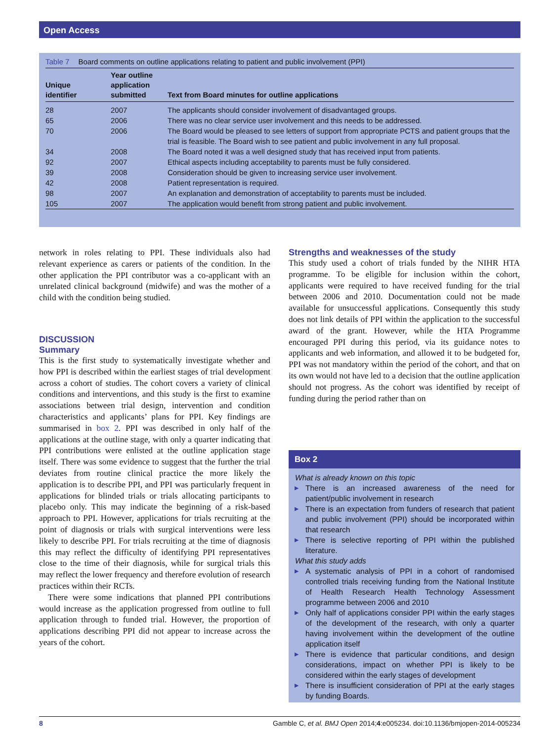Open Access
Table 7 Board comments on outline applications relating to patient and public involvement (PPI)
| Unique identifier | Year outline application submitted | Text from Board minutes for outline applications |
| --- | --- | --- |
| 28 | 2007 | The applicants should consider involvement of disadvantaged groups. |
| 65 | 2006 | There was no clear service user involvement and this needs to be addressed. |
| 70 | 2006 | The Board would be pleased to see letters of support from appropriate PCTS and patient groups that the trial is feasible. The Board wish to see patient and public involvement in any full proposal. |
| 34 | 2008 | The Board noted it was a well designed study that has received input from patients. |
| 92 | 2007 | Ethical aspects including acceptability to parents must be fully considered. |
| 39 | 2008 | Consideration should be given to increasing service user involvement. |
| 42 | 2008 | Patient representation is required. |
| 98 | 2007 | An explanation and demonstration of acceptability to parents must be included. |
| 105 | 2007 | The application would benefit from strong patient and public involvement. |
network in roles relating to PPI. These individuals also had relevant experience as carers or patients of the condition. In the other application the PPI contributor was a co-applicant with an unrelated clinical background (midwife) and was the mother of a child with the condition being studied.
DISCUSSION
Summary
This is the first study to systematically investigate whether and how PPI is described within the earliest stages of trial development across a cohort of studies. The cohort covers a variety of clinical conditions and interventions, and this study is the first to examine associations between trial design, intervention and condition characteristics and applicants’ plans for PPI. Key findings are summarised in box 2. PPI was described in only half of the applications at the outline stage, with only a quarter indicating that PPI contributions were enlisted at the outline application stage itself. There was some evidence to suggest that the further the trial deviates from routine clinical practice the more likely the application is to describe PPI, and PPI was particularly frequent in applications for blinded trials or trials allocating participants to placebo only. This may indicate the beginning of a risk-based approach to PPI. However, applications for trials recruiting at the point of diagnosis or trials with surgical interventions were less likely to describe PPI. For trials recruiting at the time of diagnosis this may reflect the difficulty of identifying PPI representatives close to the time of their diagnosis, while for surgical trials this may reflect the lower frequency and therefore evolution of research practices within their RCTs.
There were some indications that planned PPI contributions would increase as the application progressed from outline to full application through to funded trial. However, the proportion of applications describing PPI did not appear to increase across the years of the cohort.
Strengths and weaknesses of the study
This study used a cohort of trials funded by the NIHR HTA programme. To be eligible for inclusion within the cohort, applicants were required to have received funding for the trial between 2006 and 2010. Documentation could not be made available for unsuccessful applications. Consequently this study does not link details of PPI within the application to the successful award of the grant. However, while the HTA Programme encouraged PPI during this period, via its guidance notes to applicants and web information, and allowed it to be budgeted for, PPI was not mandatory within the period of the cohort, and that on its own would not have led to a decision that the outline application should not progress. As the cohort was identified by receipt of funding during the period rather than on
Box 2
What is already known on this topic
▶ There is an increased awareness of the need for patient/public involvement in research
▶ There is an expectation from funders of research that patient and public involvement (PPI) should be incorporated within that research
▶ There is selective reporting of PPI within the published literature.
What this study adds
▶ A systematic analysis of PPI in a cohort of randomised controlled trials receiving funding from the National Institute of Health Research Health Technology Assessment programme between 2006 and 2010
▶ Only half of applications consider PPI within the early stages of the development of the research, with only a quarter having involvement within the development of the outline application itself
▶ There is evidence that particular conditions, and design considerations, impact on whether PPI is likely to be considered within the early stages of development
▶ There is insufficient consideration of PPI at the early stages by funding Boards.
8 Gamble C, et al. BMJ Open 2014;4:e005234. doi:10.1136/bmjopen-2014-005234